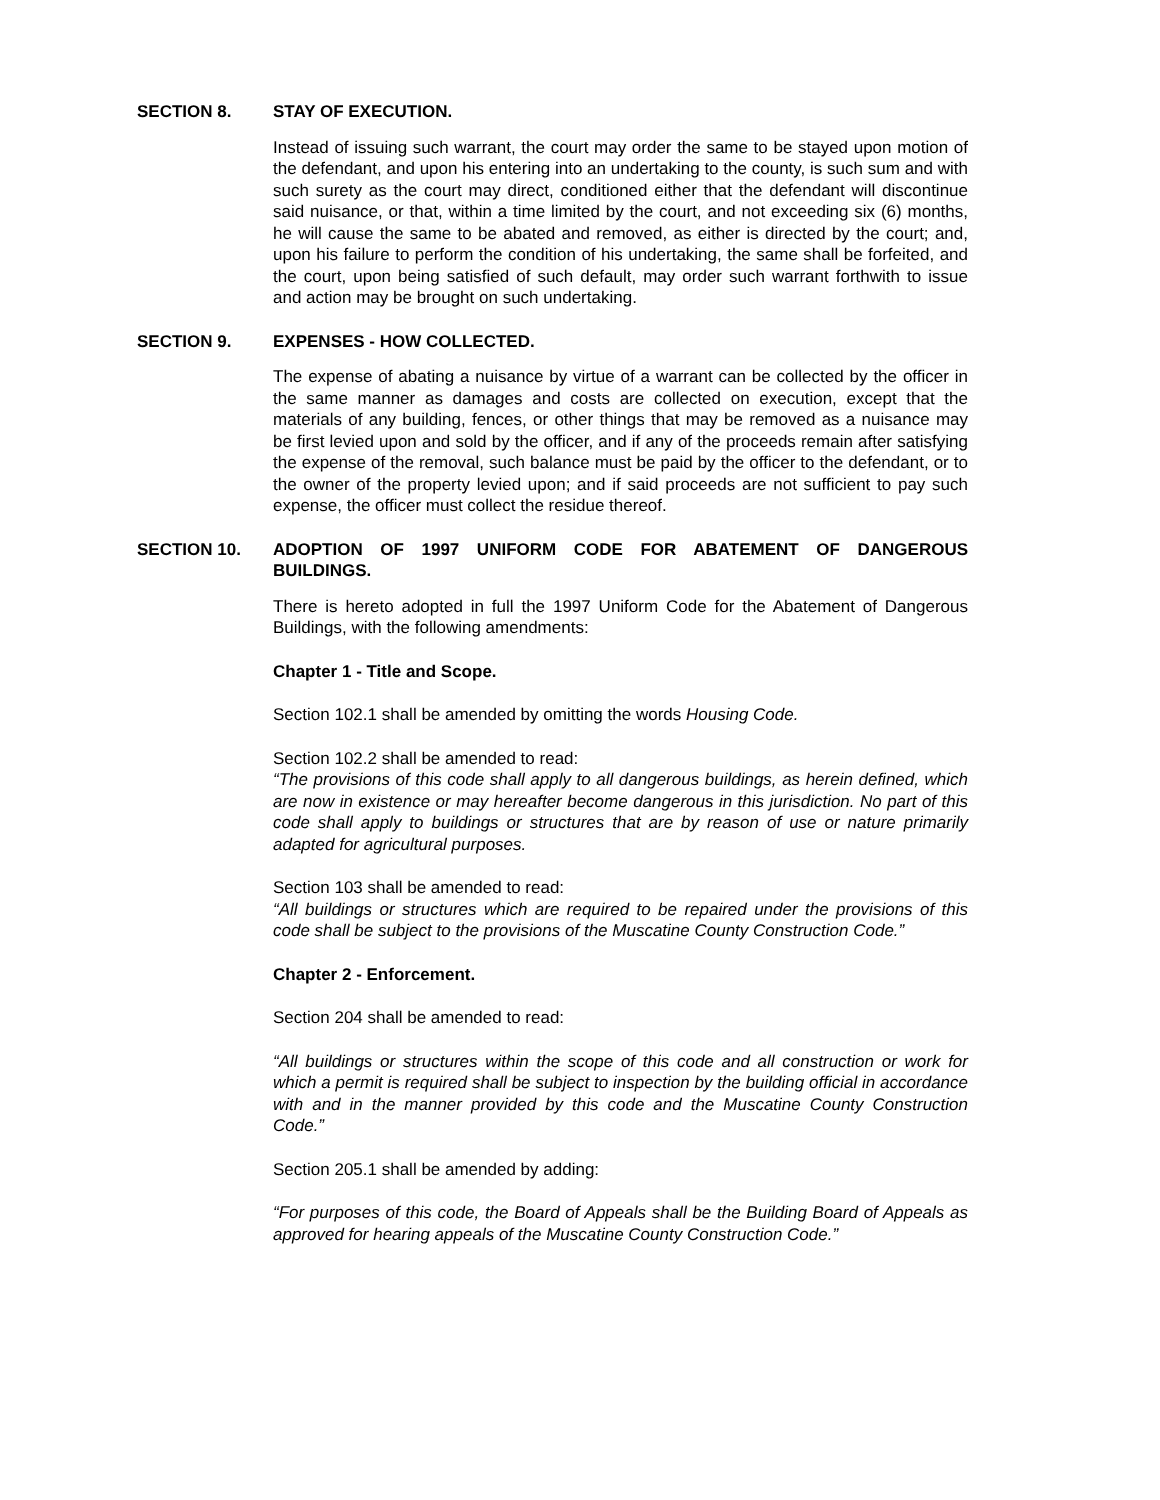SECTION 8. STAY OF EXECUTION.
Instead of issuing such warrant, the court may order the same to be stayed upon motion of the defendant, and upon his entering into an undertaking to the county, is such sum and with such surety as the court may direct, conditioned either that the defendant will discontinue said nuisance, or that, within a time limited by the court, and not exceeding six (6) months, he will cause the same to be abated and removed, as either is directed by the court; and, upon his failure to perform the condition of his undertaking, the same shall be forfeited, and the court, upon being satisfied of such default, may order such warrant forthwith to issue and action may be brought on such undertaking.
SECTION 9. EXPENSES - HOW COLLECTED.
The expense of abating a nuisance by virtue of a warrant can be collected by the officer in the same manner as damages and costs are collected on execution, except that the materials of any building, fences, or other things that may be removed as a nuisance may be first levied upon and sold by the officer, and if any of the proceeds remain after satisfying the expense of the removal, such balance must be paid by the officer to the defendant, or to the owner of the property levied upon; and if said proceeds are not sufficient to pay such expense, the officer must collect the residue thereof.
SECTION 10. ADOPTION OF 1997 UNIFORM CODE FOR ABATEMENT OF DANGEROUS BUILDINGS.
There is hereto adopted in full the 1997 Uniform Code for the Abatement of Dangerous Buildings, with the following amendments:
Chapter 1 - Title and Scope.
Section 102.1 shall be amended by omitting the words Housing Code.
Section 102.2 shall be amended to read:
“The provisions of this code shall apply to all dangerous buildings, as herein defined, which are now in existence or may hereafter become dangerous in this jurisdiction. No part of this code shall apply to buildings or structures that are by reason of use or nature primarily adapted for agricultural purposes.
Section 103 shall be amended to read:
“All buildings or structures which are required to be repaired under the provisions of this code shall be subject to the provisions of the Muscatine County Construction Code.”
Chapter 2 - Enforcement.
Section 204 shall be amended to read:
“All buildings or structures within the scope of this code and all construction or work for which a permit is required shall be subject to inspection by the building official in accordance with and in the manner provided by this code and the Muscatine County Construction Code.”
Section 205.1 shall be amended by adding:
“For purposes of this code, the Board of Appeals shall be the Building Board of Appeals as approved for hearing appeals of the Muscatine County Construction Code.”